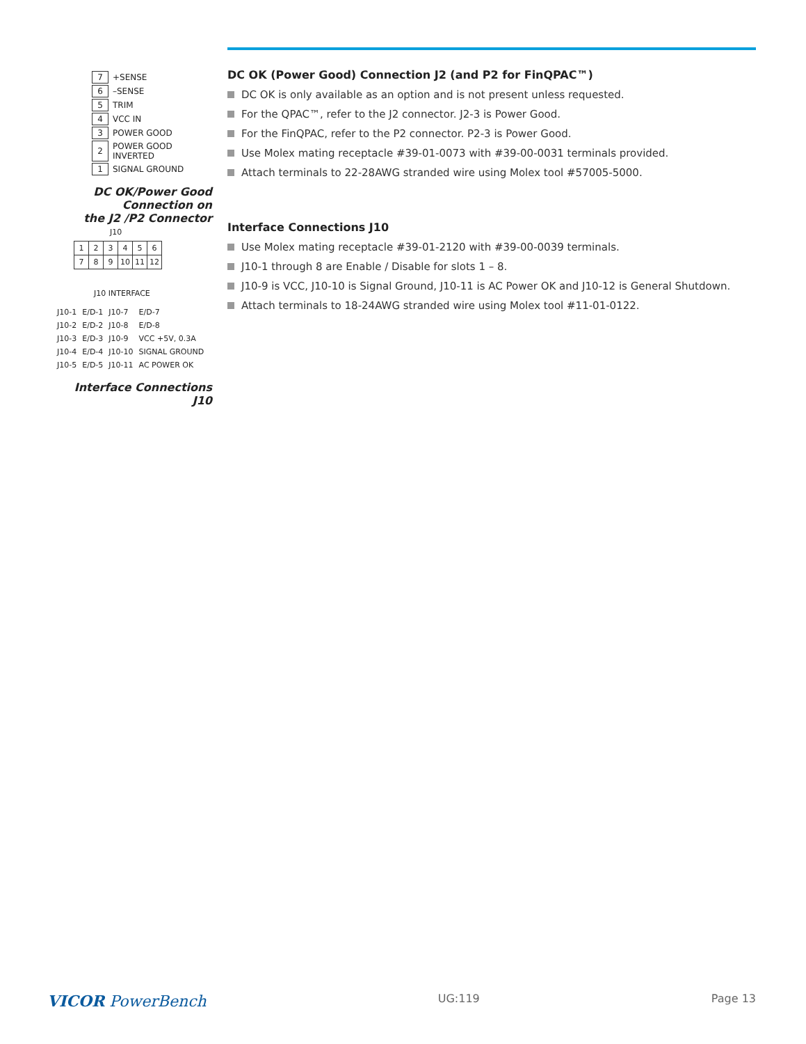| 7 | +SENSE |
| 6 | –SENSE |
| 5 | TRIM |
| 4 | VCC IN |
| 3 | POWER GOOD |
| 2 | POWER GOOD INVERTED |
| 1 | SIGNAL GROUND |
DC OK/Power Good
Connection on
the J2 /P2 Connector
J10
| 1 | 2 | 3 | 4 | 5 | 6 |
| 7 | 8 | 9 | 10 | 11 | 12 |
J10 INTERFACE
| J10-1 | E/D-1 | J10-7 | E/D-7 |
| J10-2 | E/D-2 | J10-8 | E/D-8 |
| J10-3 | E/D-3 | J10-9 | VCC +5V, 0.3A |
| J10-4 | E/D-4 | J10-10 | SIGNAL GROUND |
| J10-5 | E/D-5 | J10-11 | AC POWER OK |
Interface Connections J10
DC OK (Power Good) Connection J2 (and P2 for FinQPAC™)
DC OK is only available as an option and is not present unless requested.
For the QPAC™, refer to the J2 connector. J2-3 is Power Good.
For the FinQPAC, refer to the P2 connector. P2-3 is Power Good.
Use Molex mating receptacle #39-01-0073 with #39-00-0031 terminals provided.
Attach terminals to 22-28AWG stranded wire using Molex tool #57005-5000.
Interface Connections J10
Use Molex mating receptacle #39-01-2120 with #39-00-0039 terminals.
J10-1 through 8 are Enable / Disable for slots 1 – 8.
J10-9 is VCC, J10-10 is Signal Ground, J10-11 is AC Power OK and J10-12 is General Shutdown.
Attach terminals to 18-24AWG stranded wire using Molex tool #11-01-0122.
VICOR PowerBench UG:119 Page 13